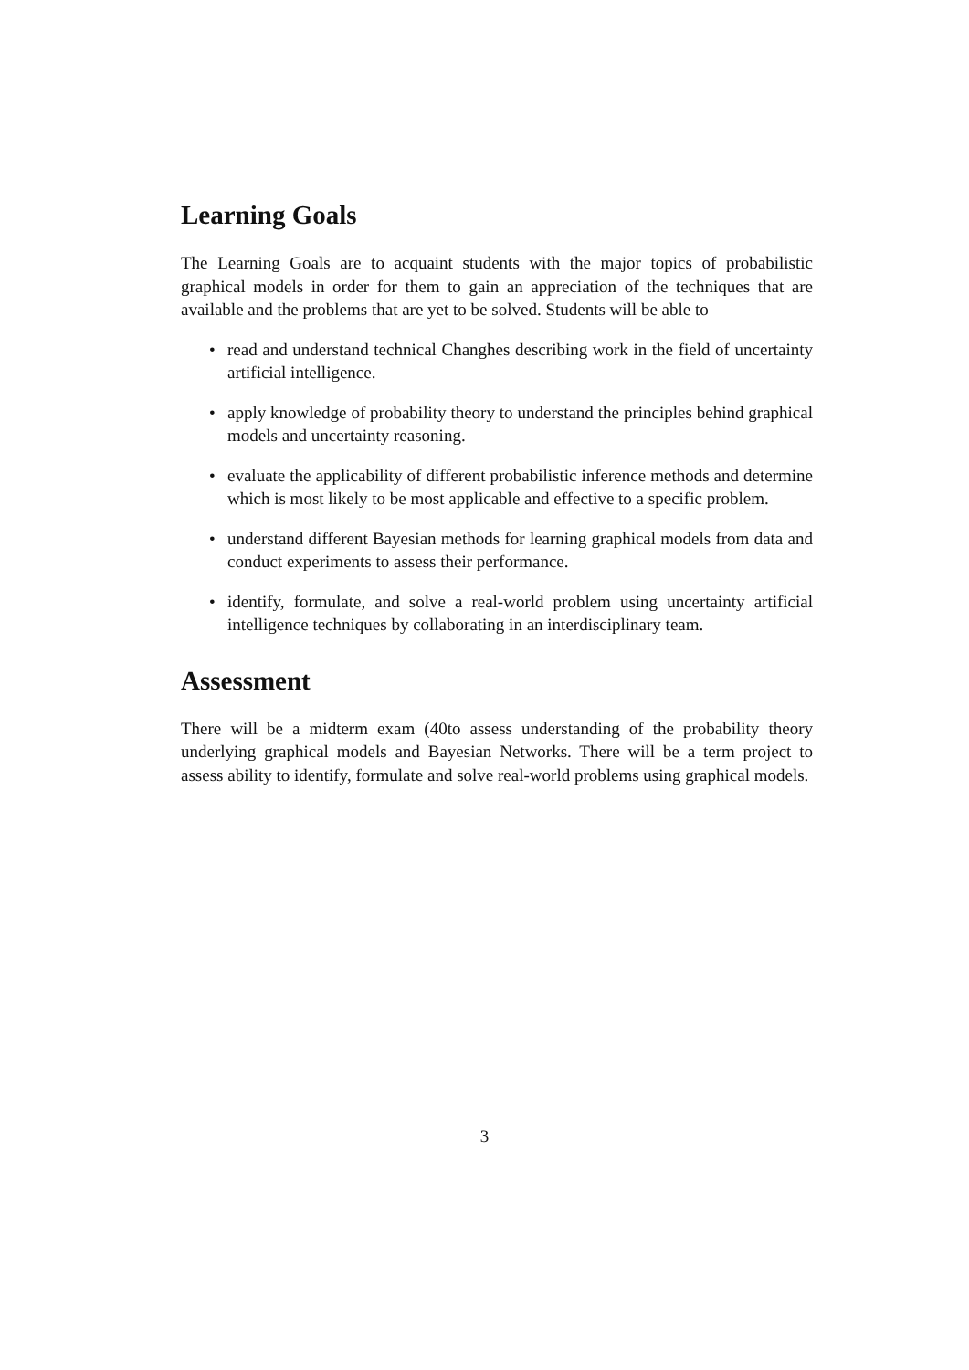Learning Goals
The Learning Goals are to acquaint students with the major topics of probabilistic graphical models in order for them to gain an appreciation of the techniques that are available and the problems that are yet to be solved. Students will be able to
• read and understand technical Changhes describing work in the field of uncertainty artificial intelligence.
• apply knowledge of probability theory to understand the principles behind graphical models and uncertainty reasoning.
• evaluate the applicability of different probabilistic inference methods and determine which is most likely to be most applicable and effective to a specific problem.
• understand different Bayesian methods for learning graphical models from data and conduct experiments to assess their performance.
• identify, formulate, and solve a real-world problem using uncertainty artificial intelligence techniques by collaborating in an interdisciplinary team.
Assessment
There will be a midterm exam (40to assess understanding of the probability theory underlying graphical models and Bayesian Networks. There will be a term project to assess ability to identify, formulate and solve real-world problems using graphical models.
3